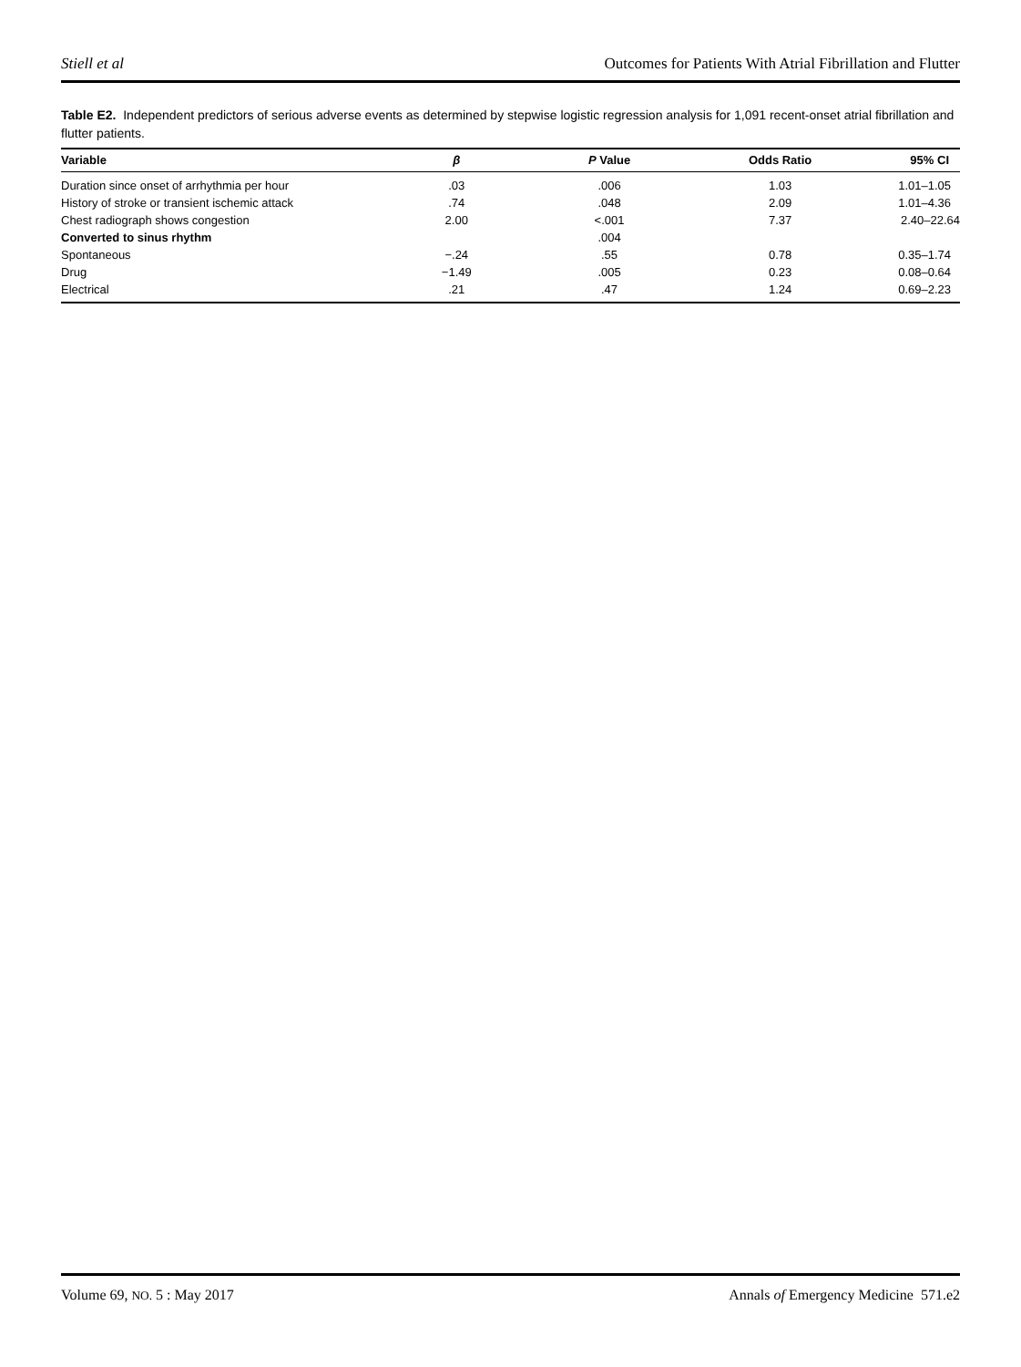Stiell et al Outcomes for Patients With Atrial Fibrillation and Flutter
Table E2. Independent predictors of serious adverse events as determined by stepwise logistic regression analysis for 1,091 recent-onset atrial fibrillation and flutter patients.
| Variable | β | P Value | Odds Ratio | 95% CI |
| --- | --- | --- | --- | --- |
| Duration since onset of arrhythmia per hour | .03 | .006 | 1.03 | 1.01–1.05 |
| History of stroke or transient ischemic attack | .74 | .048 | 2.09 | 1.01–4.36 |
| Chest radiograph shows congestion | 2.00 | <.001 | 7.37 | 2.40–22.64 |
| Converted to sinus rhythm | | .004 | | |
| Spontaneous | −.24 | .55 | 0.78 | 0.35–1.74 |
| Drug | −1.49 | .005 | 0.23 | 0.08–0.64 |
| Electrical | .21 | .47 | 1.24 | 0.69–2.23 |
Volume 69, NO. 5 : May 2017 Annals of Emergency Medicine 571.e2